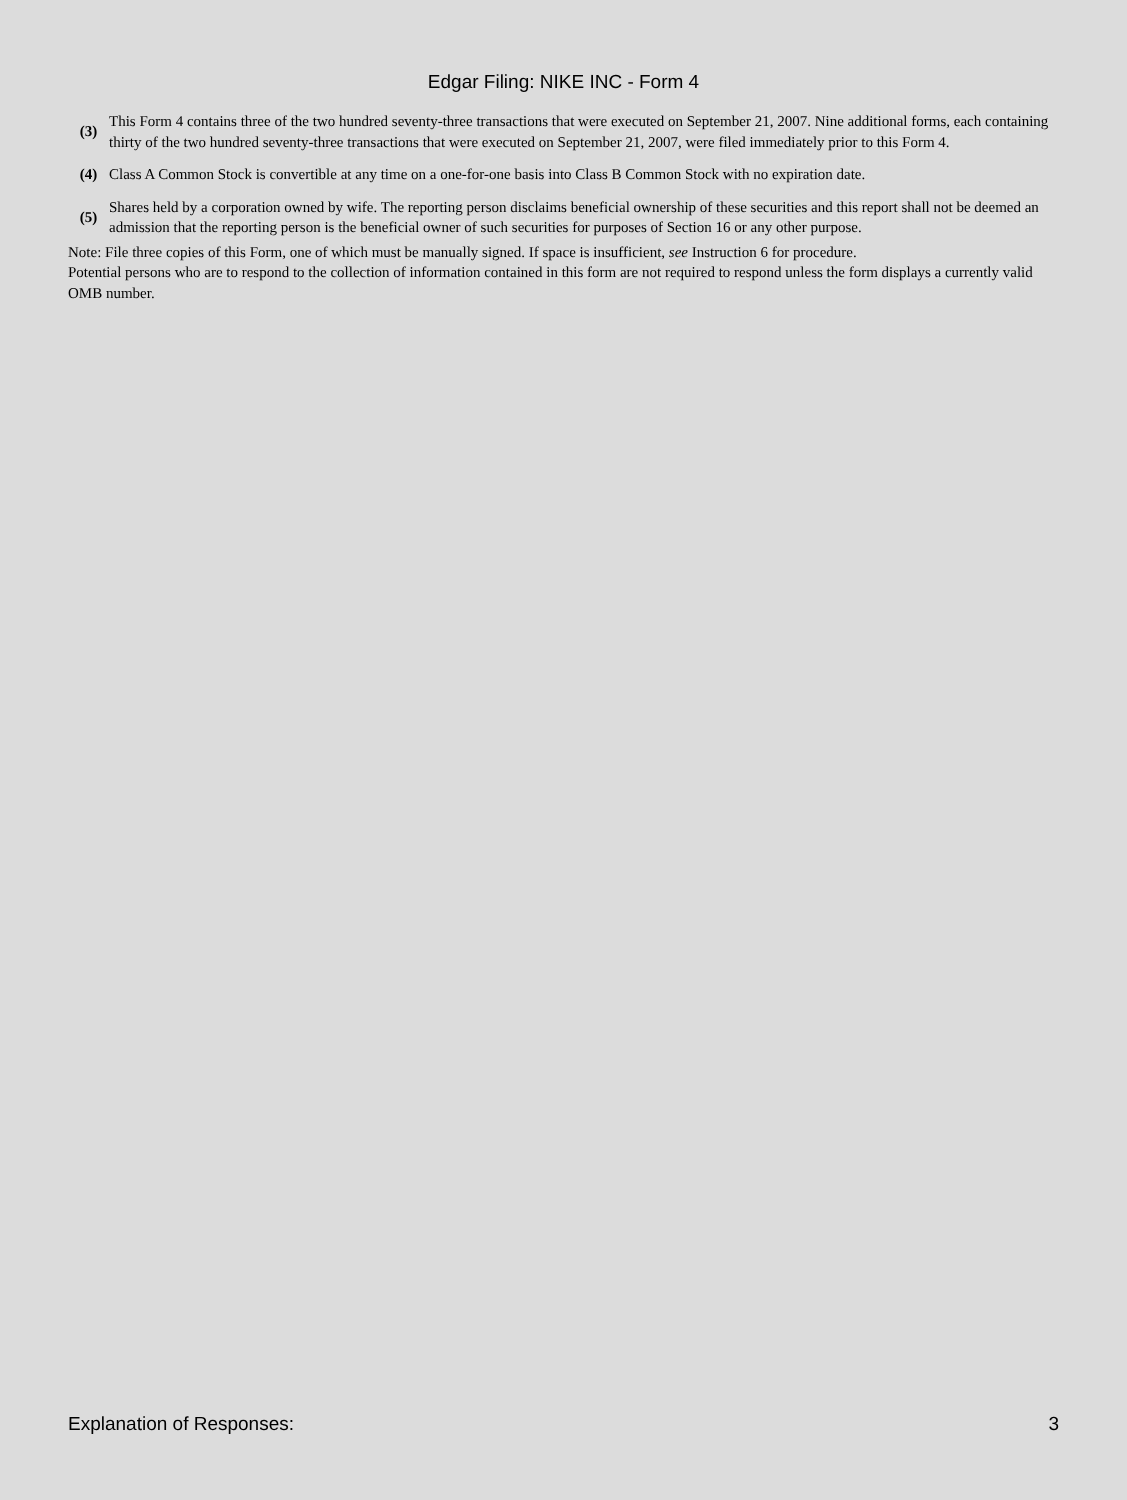Edgar Filing: NIKE INC - Form 4
| (3) | This Form 4 contains three of the two hundred seventy-three transactions that were executed on September 21, 2007. Nine additional forms, each containing thirty of the two hundred seventy-three transactions that were executed on September 21, 2007, were filed immediately prior to this Form 4. |
| (4) | Class A Common Stock is convertible at any time on a one-for-one basis into Class B Common Stock with no expiration date. |
| (5) | Shares held by a corporation owned by wife. The reporting person disclaims beneficial ownership of these securities and this report shall not be deemed an admission that the reporting person is the beneficial owner of such securities for purposes of Section 16 or any other purpose. |
Note: File three copies of this Form, one of which must be manually signed. If space is insufficient, see Instruction 6 for procedure.
Potential persons who are to respond to the collection of information contained in this form are not required to respond unless the form displays a currently valid OMB number.
Explanation of Responses: 3